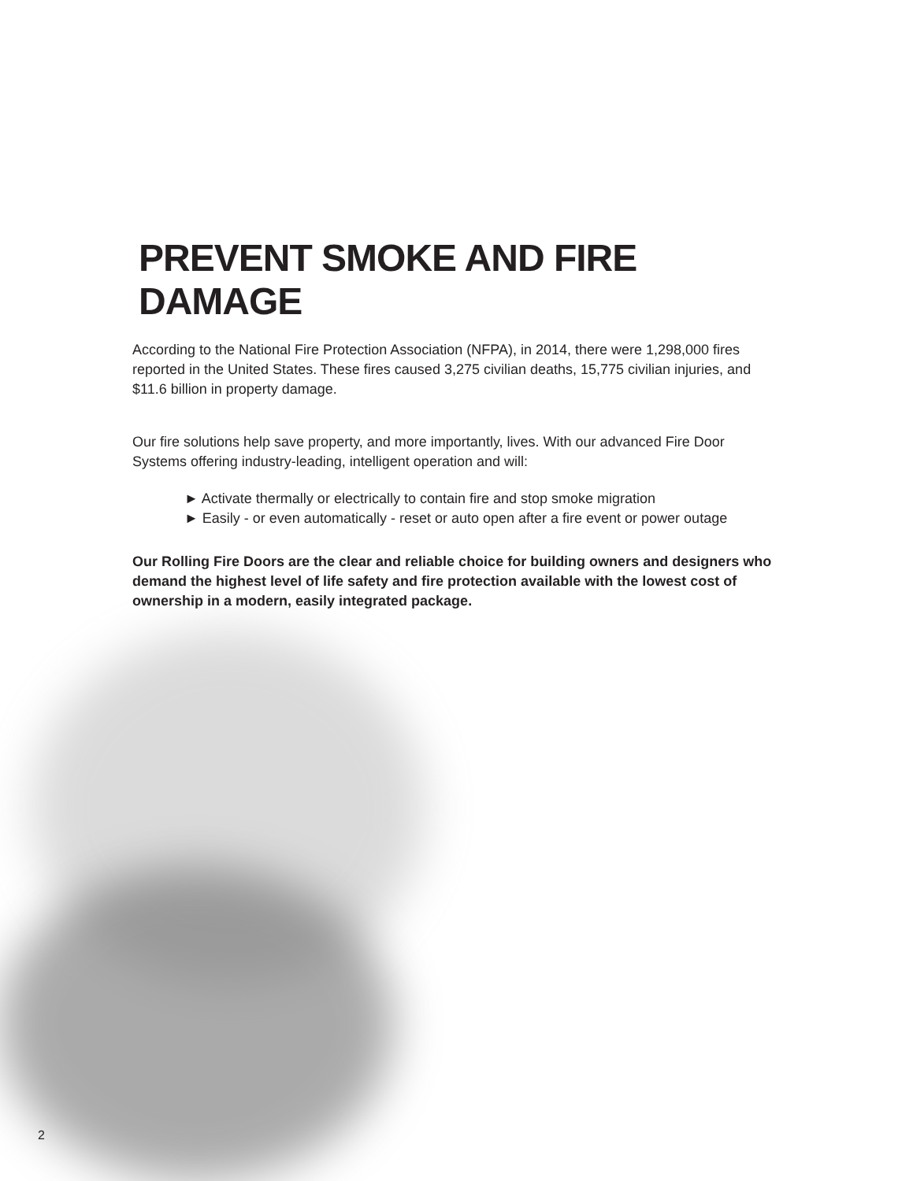PREVENT SMOKE AND FIRE DAMAGE
According to the National Fire Protection Association (NFPA), in 2014, there were 1,298,000 fires reported in the United States. These fires caused 3,275 civilian deaths, 15,775 civilian injuries, and $11.6 billion in property damage.
Our fire solutions help save property, and more importantly, lives. With our advanced Fire Door Systems offering industry-leading, intelligent operation and will:
► Activate thermally or electrically to contain fire and stop smoke migration
► Easily - or even automatically - reset or auto open after a fire event or power outage
Our Rolling Fire Doors are the clear and reliable choice for building owners and designers who demand the highest level of life safety and fire protection available with the lowest cost of ownership in a modern, easily integrated package.
2